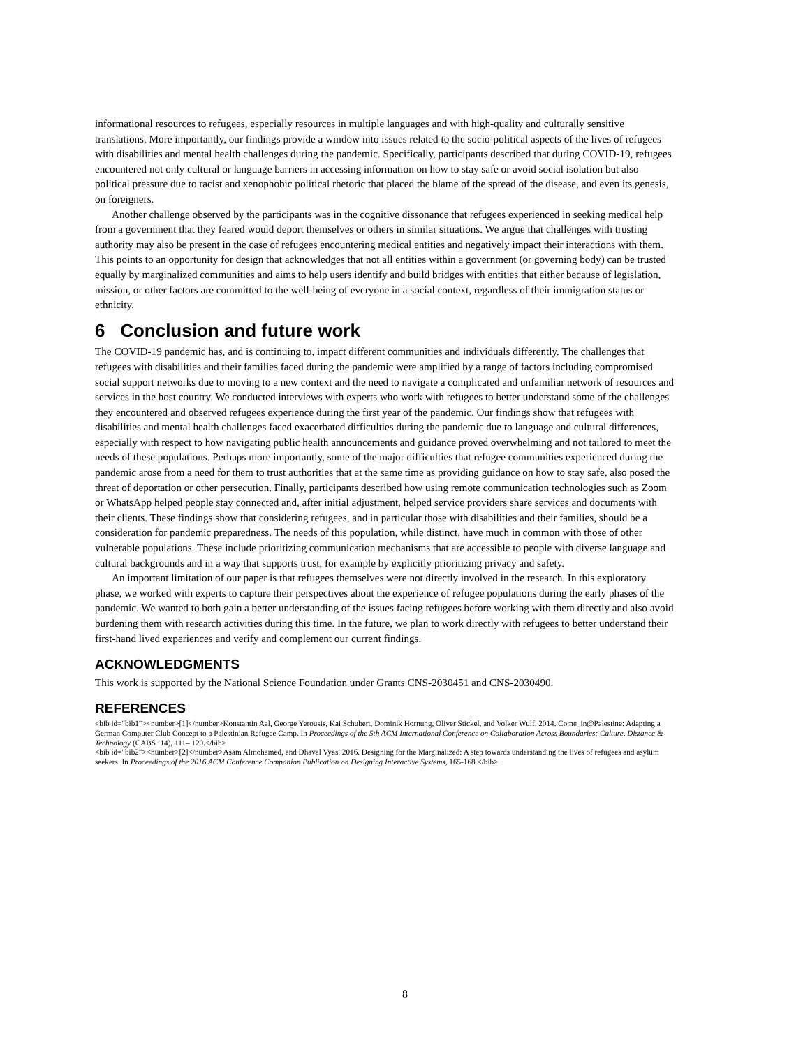informational resources to refugees, especially resources in multiple languages and with high-quality and culturally sensitive translations. More importantly, our findings provide a window into issues related to the socio-political aspects of the lives of refugees with disabilities and mental health challenges during the pandemic. Specifically, participants described that during COVID-19, refugees encountered not only cultural or language barriers in accessing information on how to stay safe or avoid social isolation but also political pressure due to racist and xenophobic political rhetoric that placed the blame of the spread of the disease, and even its genesis, on foreigners.
Another challenge observed by the participants was in the cognitive dissonance that refugees experienced in seeking medical help from a government that they feared would deport themselves or others in similar situations. We argue that challenges with trusting authority may also be present in the case of refugees encountering medical entities and negatively impact their interactions with them. This points to an opportunity for design that acknowledges that not all entities within a government (or governing body) can be trusted equally by marginalized communities and aims to help users identify and build bridges with entities that either because of legislation, mission, or other factors are committed to the well-being of everyone in a social context, regardless of their immigration status or ethnicity.
6 Conclusion and future work
The COVID-19 pandemic has, and is continuing to, impact different communities and individuals differently. The challenges that refugees with disabilities and their families faced during the pandemic were amplified by a range of factors including compromised social support networks due to moving to a new context and the need to navigate a complicated and unfamiliar network of resources and services in the host country. We conducted interviews with experts who work with refugees to better understand some of the challenges they encountered and observed refugees experience during the first year of the pandemic. Our findings show that refugees with disabilities and mental health challenges faced exacerbated difficulties during the pandemic due to language and cultural differences, especially with respect to how navigating public health announcements and guidance proved overwhelming and not tailored to meet the needs of these populations. Perhaps more importantly, some of the major difficulties that refugee communities experienced during the pandemic arose from a need for them to trust authorities that at the same time as providing guidance on how to stay safe, also posed the threat of deportation or other persecution. Finally, participants described how using remote communication technologies such as Zoom or WhatsApp helped people stay connected and, after initial adjustment, helped service providers share services and documents with their clients. These findings show that considering refugees, and in particular those with disabilities and their families, should be a consideration for pandemic preparedness. The needs of this population, while distinct, have much in common with those of other vulnerable populations. These include prioritizing communication mechanisms that are accessible to people with diverse language and cultural backgrounds and in a way that supports trust, for example by explicitly prioritizing privacy and safety.
An important limitation of our paper is that refugees themselves were not directly involved in the research. In this exploratory phase, we worked with experts to capture their perspectives about the experience of refugee populations during the early phases of the pandemic. We wanted to both gain a better understanding of the issues facing refugees before working with them directly and also avoid burdening them with research activities during this time. In the future, we plan to work directly with refugees to better understand their first-hand lived experiences and verify and complement our current findings.
ACKNOWLEDGMENTS
This work is supported by the National Science Foundation under Grants CNS-2030451 and CNS-2030490.
REFERENCES
<bib id="bib1"><number>[1]</number>Konstantin Aal, George Yerousis, Kai Schubert, Dominik Hornung, Oliver Stickel, and Volker Wulf. 2014. Come_in@Palestine: Adapting a German Computer Club Concept to a Palestinian Refugee Camp. In Proceedings of the 5th ACM International Conference on Collaboration Across Boundaries: Culture, Distance & Technology (CABS ’14), 111– 120.</bib>
<bib id="bib2"><number>[2]</number>Asam Almohamed, and Dhaval Vyas. 2016. Designing for the Marginalized: A step towards understanding the lives of refugees and asylum seekers. In Proceedings of the 2016 ACM Conference Companion Publication on Designing Interactive Systems, 165-168.</bib>
8